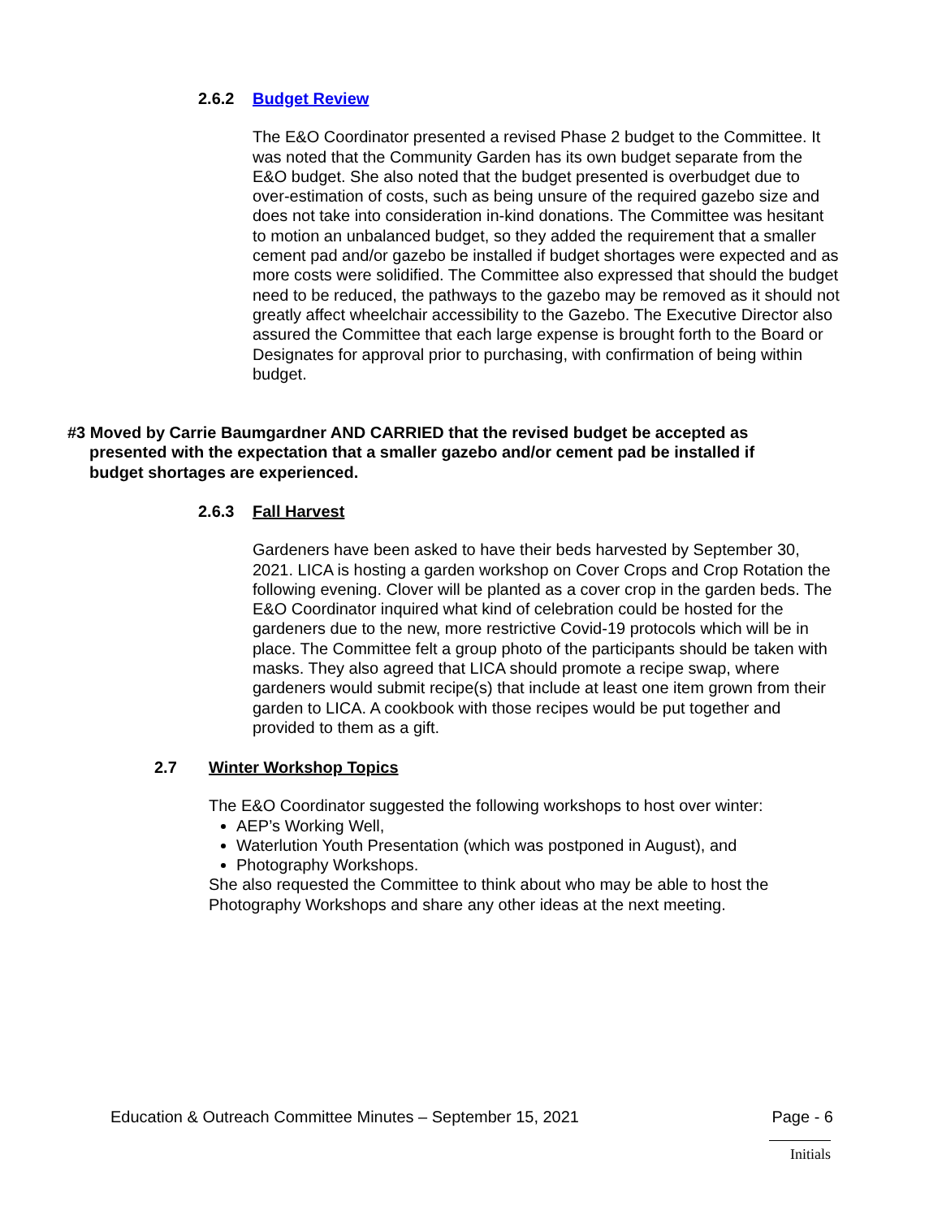2.6.2 Budget Review
The E&O Coordinator presented a revised Phase 2 budget to the Committee. It was noted that the Community Garden has its own budget separate from the E&O budget. She also noted that the budget presented is overbudget due to over-estimation of costs, such as being unsure of the required gazebo size and does not take into consideration in-kind donations. The Committee was hesitant to motion an unbalanced budget, so they added the requirement that a smaller cement pad and/or gazebo be installed if budget shortages were expected and as more costs were solidified. The Committee also expressed that should the budget need to be reduced, the pathways to the gazebo may be removed as it should not greatly affect wheelchair accessibility to the Gazebo. The Executive Director also assured the Committee that each large expense is brought forth to the Board or Designates for approval prior to purchasing, with confirmation of being within budget.
#3 Moved by Carrie Baumgardner AND CARRIED that the revised budget be accepted as presented with the expectation that a smaller gazebo and/or cement pad be installed if budget shortages are experienced.
2.6.3 Fall Harvest
Gardeners have been asked to have their beds harvested by September 30, 2021. LICA is hosting a garden workshop on Cover Crops and Crop Rotation the following evening. Clover will be planted as a cover crop in the garden beds. The E&O Coordinator inquired what kind of celebration could be hosted for the gardeners due to the new, more restrictive Covid-19 protocols which will be in place. The Committee felt a group photo of the participants should be taken with masks. They also agreed that LICA should promote a recipe swap, where gardeners would submit recipe(s) that include at least one item grown from their garden to LICA. A cookbook with those recipes would be put together and provided to them as a gift.
2.7 Winter Workshop Topics
The E&O Coordinator suggested the following workshops to host over winter:
AEP’s Working Well,
Waterlution Youth Presentation (which was postponed in August), and
Photography Workshops.
She also requested the Committee to think about who may be able to host the Photography Workshops and share any other ideas at the next meeting.
Education & Outreach Committee Minutes – September 15, 2021 Page - 6
Initials